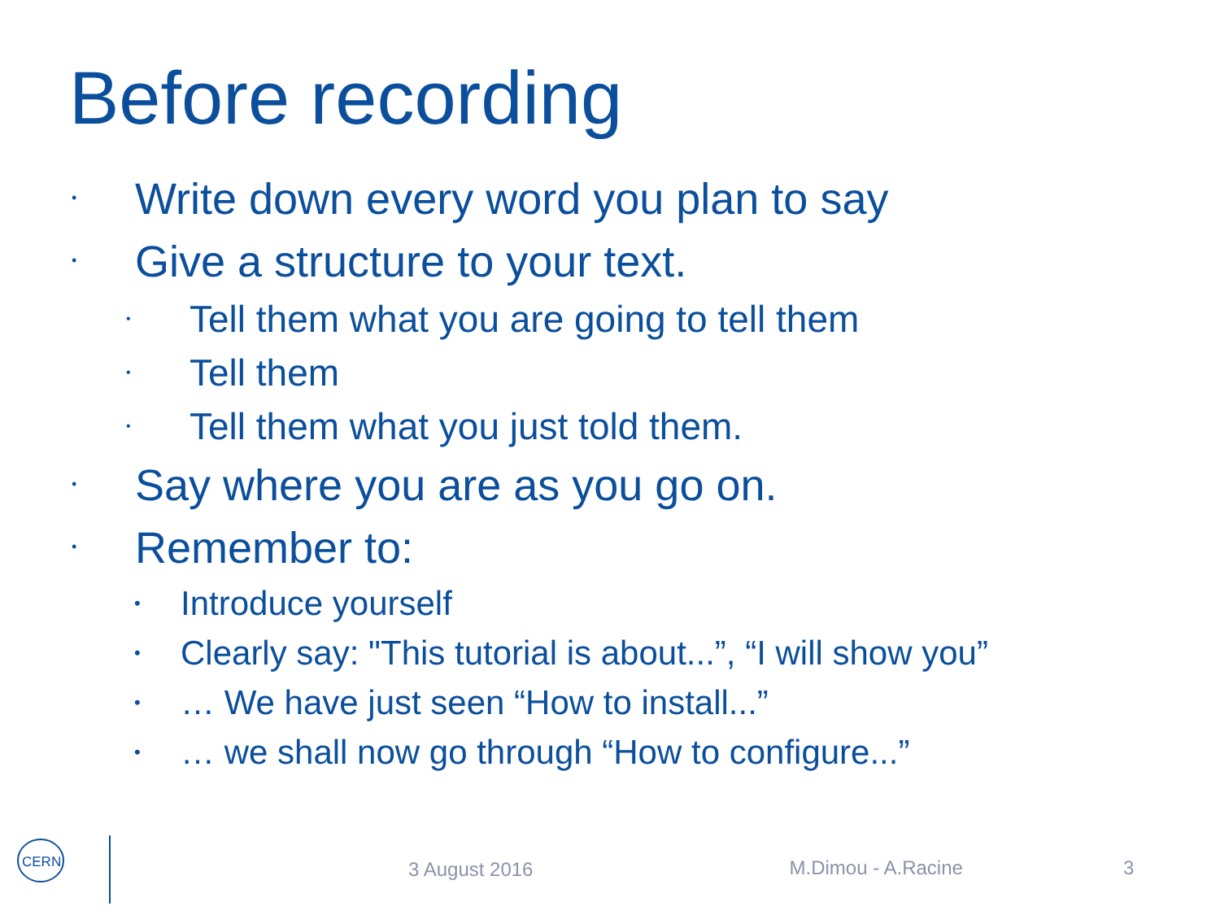Before recording
• Write down every word you plan to say
• Give a structure to your text.
• Tell them what you are going to tell them
• Tell them
• Tell them what you just told them.
• Say where you are as you go on.
• Remember to:
• Introduce yourself
• Clearly say: "This tutorial is about...”, “I will show you”
• … We have just seen “How to install...”
• … we shall now go through “How to configure...”
CERN
3 August 2016 M.Dimou - A.Racine 3